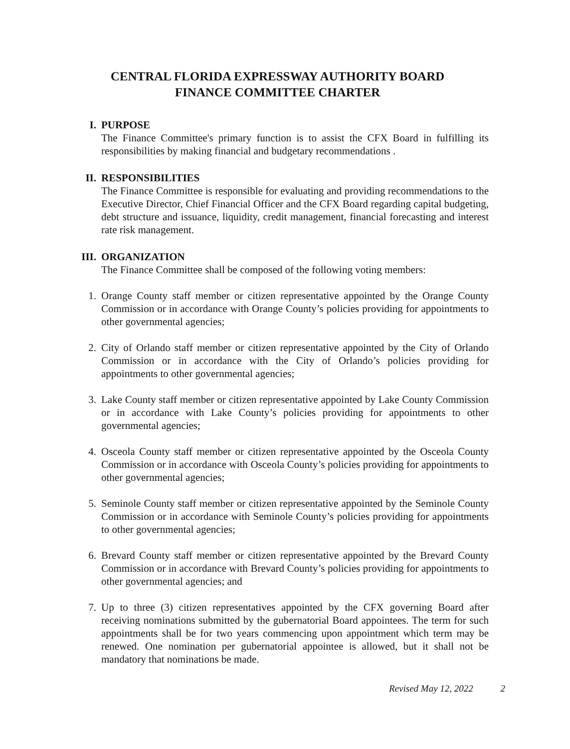CENTRAL FLORIDA EXPRESSWAY AUTHORITY BOARD
FINANCE COMMITTEE CHARTER
I. PURPOSE
The Finance Committee's primary function is to assist the CFX Board in fulfilling its responsibilities by making financial and budgetary recommendations .
II. RESPONSIBILITIES
The Finance Committee is responsible for evaluating and providing recommendations to the Executive Director, Chief Financial Officer and the CFX Board regarding capital budgeting, debt structure and issuance, liquidity, credit management, financial forecasting and interest rate risk management.
III. ORGANIZATION
The Finance Committee shall be composed of the following voting members:
1. Orange County staff member or citizen representative appointed by the Orange County Commission or in accordance with Orange County’s policies providing for appointments to other governmental agencies;
2. City of Orlando staff member or citizen representative appointed by the City of Orlando Commission or in accordance with the City of Orlando’s policies providing for appointments to other governmental agencies;
3. Lake County staff member or citizen representative appointed by Lake County Commission or in accordance with Lake County’s policies providing for appointments to other governmental agencies;
4. Osceola County staff member or citizen representative appointed by the Osceola County Commission or in accordance with Osceola County’s policies providing for appointments to other governmental agencies;
5. Seminole County staff member or citizen representative appointed by the Seminole County Commission or in accordance with Seminole County’s policies providing for appointments to other governmental agencies;
6. Brevard County staff member or citizen representative appointed by the Brevard County Commission or in accordance with Brevard County’s policies providing for appointments to other governmental agencies; and
7. Up to three (3) citizen representatives appointed by the CFX governing Board after receiving nominations submitted by the gubernatorial Board appointees. The term for such appointments shall be for two years commencing upon appointment which term may be renewed. One nomination per gubernatorial appointee is allowed, but it shall not be mandatory that nominations be made.
Revised May 12, 2022 2